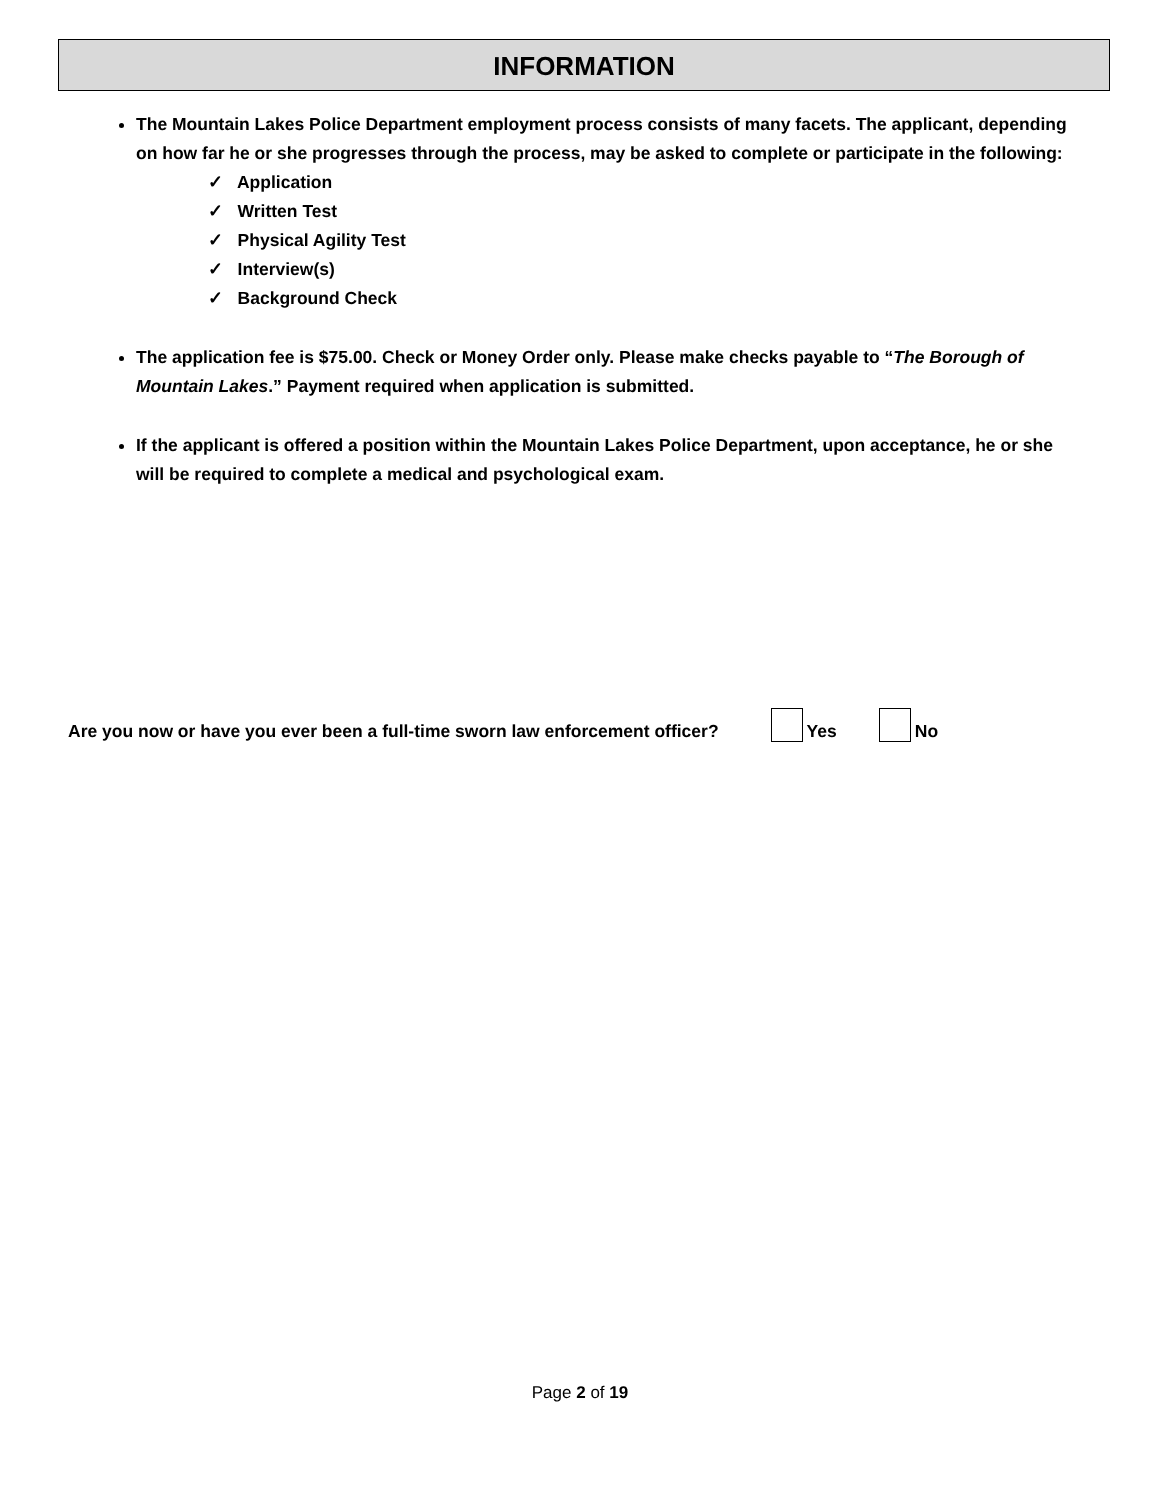INFORMATION
The Mountain Lakes Police Department employment process consists of many facets. The applicant, depending on how far he or she progresses through the process, may be asked to complete or participate in the following:
✓ Application
✓ Written Test
✓ Physical Agility Test
✓ Interview(s)
✓ Background Check
The application fee is $75.00. Check or Money Order only. Please make checks payable to “The Borough of Mountain Lakes.” Payment required when application is submitted.
If the applicant is offered a position within the Mountain Lakes Police Department, upon acceptance, he or she will be required to complete a medical and psychological exam.
Are you now or have you ever been a full-time sworn law enforcement officer? Yes No
Page 2 of 19